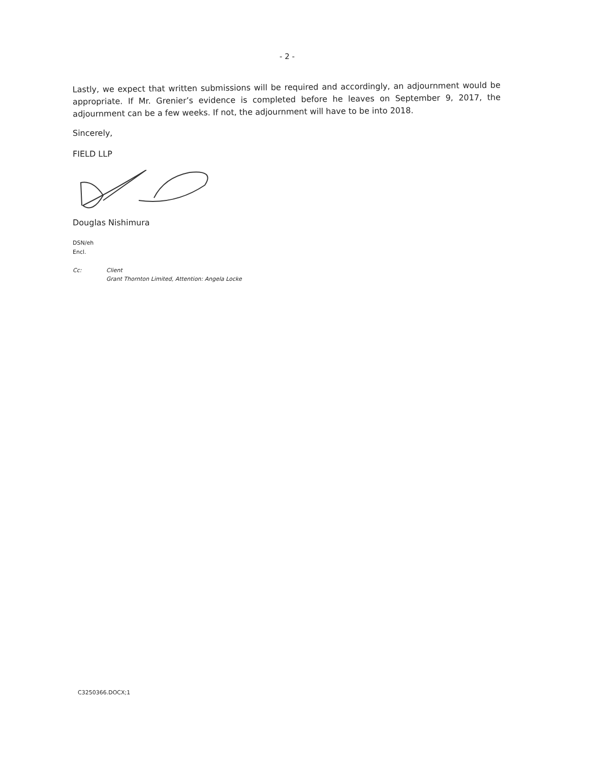- 2 -
Lastly, we expect that written submissions will be required and accordingly, an adjournment would be appropriate. If Mr. Grenier’s evidence is completed before he leaves on September 9, 2017, the adjournment can be a few weeks. If not, the adjournment will have to be into 2018.
Sincerely,
FIELD LLP
Douglas Nishimura
DSN/eh
Encl.
Cc: Client
Grant Thornton Limited, Attention: Angela Locke
C3250366.DOCX;1